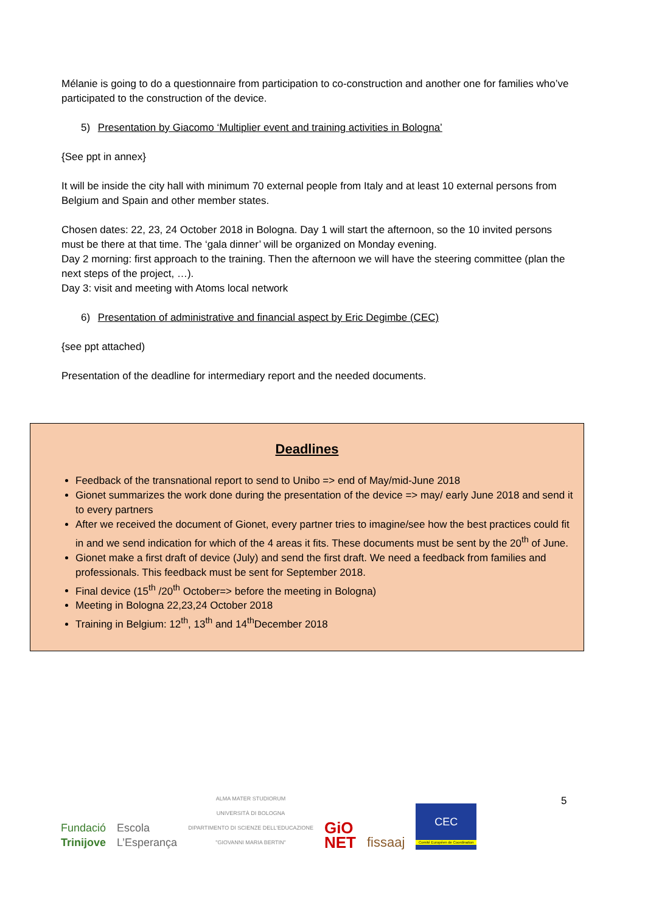Mélanie is going to do a questionnaire from participation to co-construction and another one for families who’ve participated to the construction of the device.
5) Presentation by Giacomo ‘Multiplier event and training activities in Bologna’
{See ppt in annex}
It will be inside the city hall with minimum 70 external people from Italy and at least 10 external persons from Belgium and Spain and other member states.
Chosen dates: 22, 23, 24 October 2018 in Bologna. Day 1 will start the afternoon, so the 10 invited persons must be there at that time. The ‘gala dinner’ will be organized on Monday evening.
Day 2 morning: first approach to the training. Then the afternoon we will have the steering committee (plan the next steps of the project, …).
Day 3: visit and meeting with Atoms local network
6) Presentation of administrative and financial aspect by Eric Degimbe (CEC)
{see ppt attached)
Presentation of the deadline for intermediary report and the needed documents.
Deadlines
Feedback of the transnational report to send to Unibo => end of May/mid-June 2018
Gionet summarizes the work done during the presentation of the device => may/ early June 2018 and send it to every partners
After we received the document of Gionet, every partner tries to imagine/see how the best practices could fit in and we send indication for which of the 4 areas it fits. These documents must be sent by the 20<sup>th</sup> of June.
Gionet make a first draft of device (July) and send the first draft. We need a feedback from families and professionals. This feedback must be sent for September 2018.
Final device (15<sup>th</sup> /20<sup>th</sup> October=> before the meeting in Bologna)
Meeting in Bologna 22,23,24 October 2018
Training in Belgium: 12<sup>th</sup>, 13<sup>th</sup> and 14<sup>th</sup>December 2018
5
Fundació
Trinijove
Escola
L’Esperança
ALMA MATER STUDIORUM
UNIVERSITÀ DI BOLOGNA
DIPARTIMENTO DI SCIENZE DELL'EDUCAZIONE
"GIOVANNI MARIA BERTIN"
GiO
NET
fissaaj
CEC
Comité Européen de Coordination